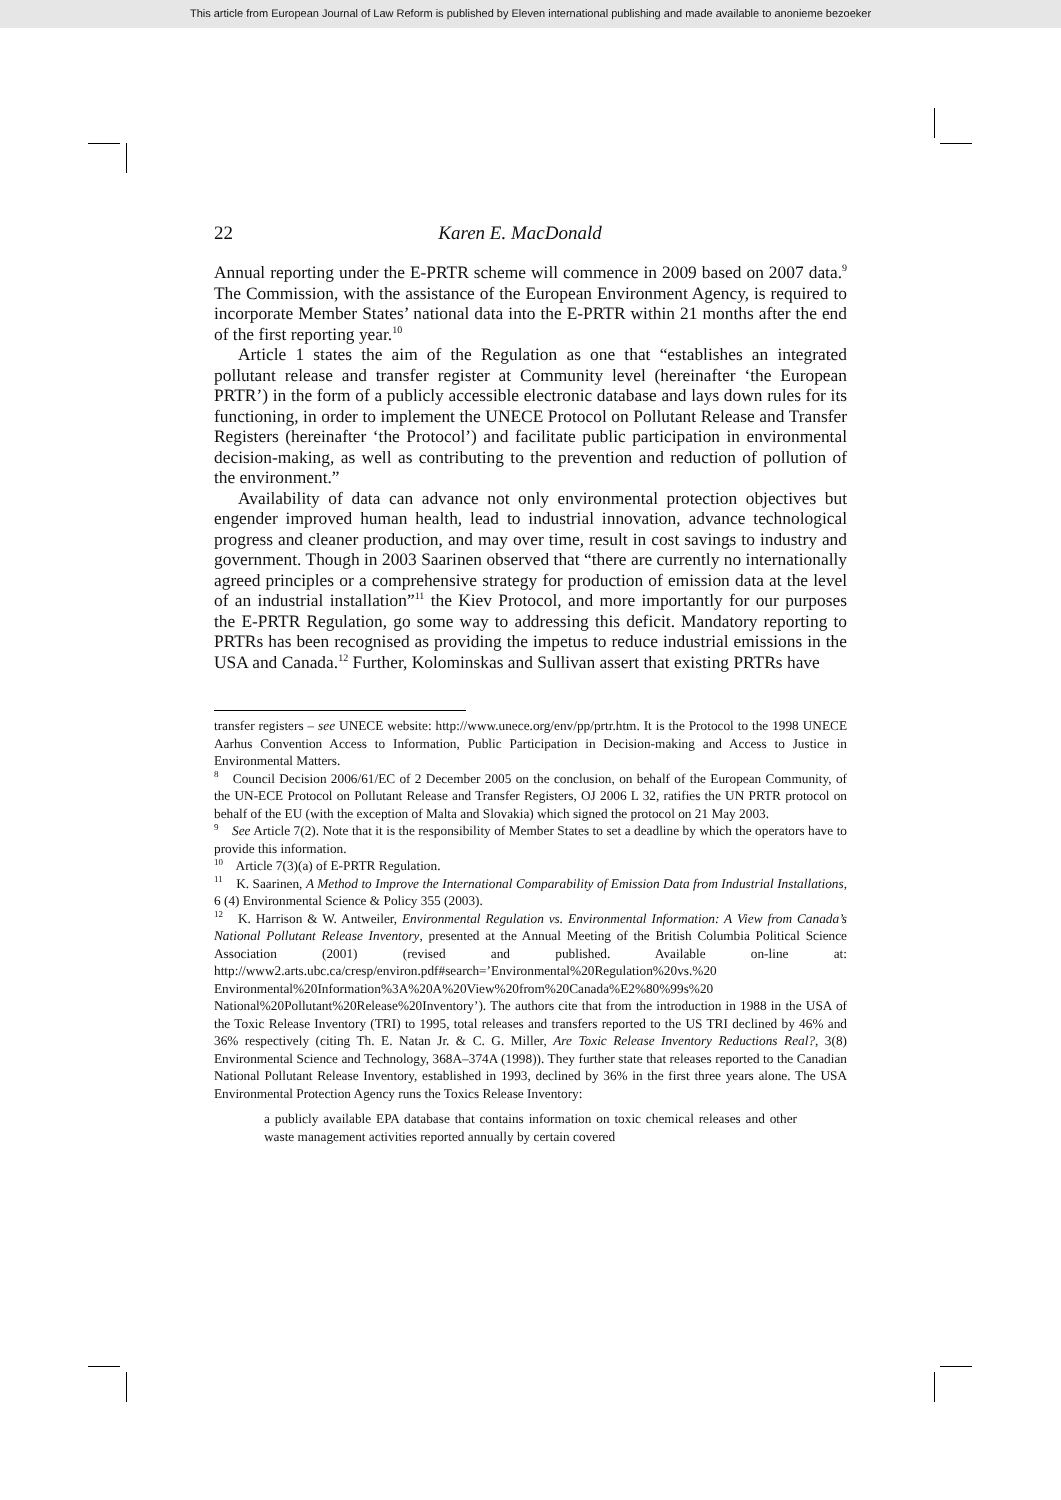This article from European Journal of Law Reform is published by Eleven international publishing and made available to anonieme bezoeker
22 Karen E. MacDonald
Annual reporting under the E-PRTR scheme will commence in 2009 based on 2007 data.<sup>9</sup> The Commission, with the assistance of the European Environment Agency, is required to incorporate Member States’ national data into the E-PRTR within 21 months after the end of the first reporting year.<sup>10</sup>
Article 1 states the aim of the Regulation as one that “establishes an integrated pollutant release and transfer register at Community level (hereinafter ‘the European PRTR’) in the form of a publicly accessible electronic database and lays down rules for its functioning, in order to implement the UNECE Protocol on Pollutant Release and Transfer Registers (hereinafter ‘the Protocol’) and facilitate public participation in environmental decision-making, as well as contributing to the prevention and reduction of pollution of the environment.”
Availability of data can advance not only environmental protection objectives but engender improved human health, lead to industrial innovation, advance technological progress and cleaner production, and may over time, result in cost savings to industry and government. Though in 2003 Saarinen observed that “there are currently no internationally agreed principles or a comprehensive strategy for production of emission data at the level of an industrial installation”<sup>11</sup> the Kiev Protocol, and more importantly for our purposes the E-PRTR Regulation, go some way to addressing this deficit. Mandatory reporting to PRTRs has been recognised as providing the impetus to reduce industrial emissions in the USA and Canada.<sup>12</sup> Further, Kolominskas and Sullivan assert that existing PRTRs have
transfer registers – see UNECE website: http://www.unece.org/env/pp/prtr.htm. It is the Protocol to the 1998 UNECE Aarhus Convention Access to Information, Public Participation in Decision-making and Access to Justice in Environmental Matters.
<sup>8</sup> Council Decision 2006/61/EC of 2 December 2005 on the conclusion, on behalf of the European Community, of the UN-ECE Protocol on Pollutant Release and Transfer Registers, OJ 2006 L 32, ratifies the UN PRTR protocol on behalf of the EU (with the exception of Malta and Slovakia) which signed the protocol on 21 May 2003.
<sup>9</sup> See Article 7(2). Note that it is the responsibility of Member States to set a deadline by which the operators have to provide this information.
<sup>10</sup> Article 7(3)(a) of E-PRTR Regulation.
<sup>11</sup> K. Saarinen, A Method to Improve the International Comparability of Emission Data from Industrial Installations, 6 (4) Environmental Science & Policy 355 (2003).
<sup>12</sup> K. Harrison & W. Antweiler, Environmental Regulation vs. Environmental Information: A View from Canada’s National Pollutant Release Inventory, presented at the Annual Meeting of the British Columbia Political Science Association (2001) (revised and published. Available on-line at: http://www2.arts.ubc.ca/cresp/environ.pdf#search=’Environmental%20Regulation%20vs.%20 Environmental%20Information%3A%20A%20View%20from%20Canada%E2%80%99s%20 National%20Pollutant%20Release%20Inventory’). The authors cite that from the introduction in 1988 in the USA of the Toxic Release Inventory (TRI) to 1995, total releases and transfers reported to the US TRI declined by 46% and 36% respectively (citing Th. E. Natan Jr. & C. G. Miller, Are Toxic Release Inventory Reductions Real?, 3(8) Environmental Science and Technology, 368A–374A (1998)). They further state that releases reported to the Canadian National Pollutant Release Inventory, established in 1993, declined by 36% in the first three years alone. The USA Environmental Protection Agency runs the Toxics Release Inventory:
a publicly available EPA database that contains information on toxic chemical releases and other waste management activities reported annually by certain covered